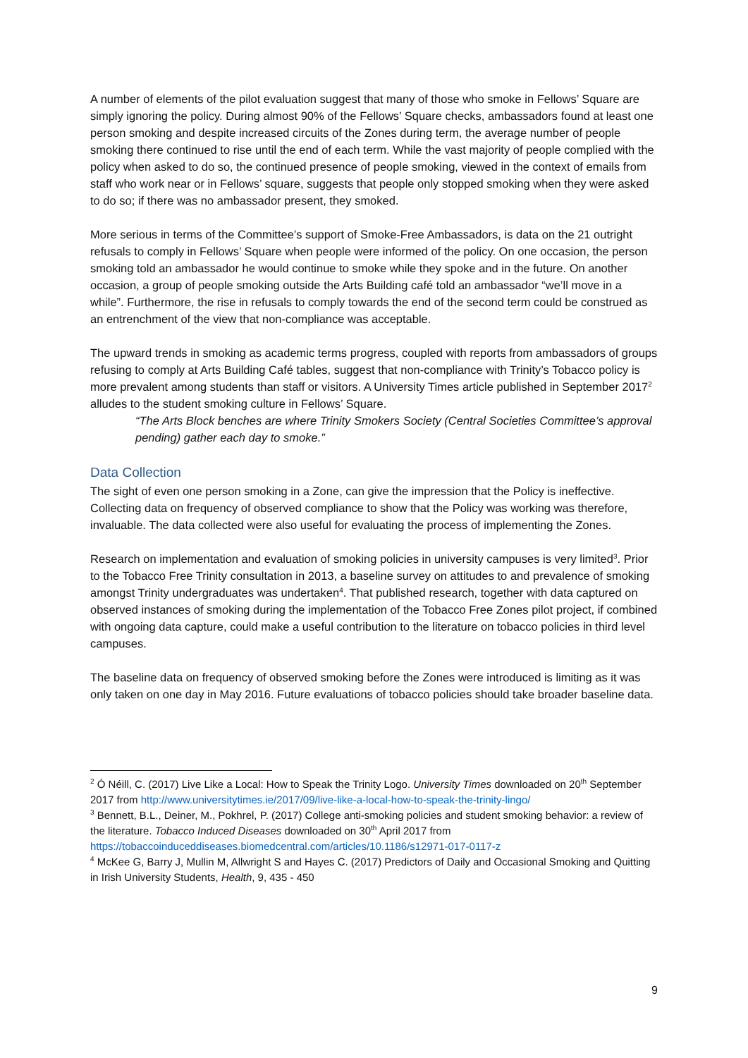A number of elements of the pilot evaluation suggest that many of those who smoke in Fellows’ Square are simply ignoring the policy. During almost 90% of the Fellows’ Square checks, ambassadors found at least one person smoking and despite increased circuits of the Zones during term, the average number of people smoking there continued to rise until the end of each term. While the vast majority of people complied with the policy when asked to do so, the continued presence of people smoking, viewed in the context of emails from staff who work near or in Fellows’ square, suggests that people only stopped smoking when they were asked to do so; if there was no ambassador present, they smoked.
More serious in terms of the Committee’s support of Smoke-Free Ambassadors, is data on the 21 outright refusals to comply in Fellows’ Square when people were informed of the policy. On one occasion, the person smoking told an ambassador he would continue to smoke while they spoke and in the future. On another occasion, a group of people smoking outside the Arts Building café told an ambassador “we’ll move in a while”. Furthermore, the rise in refusals to comply towards the end of the second term could be construed as an entrenchment of the view that non-compliance was acceptable.
The upward trends in smoking as academic terms progress, coupled with reports from ambassadors of groups refusing to comply at Arts Building Café tables, suggest that non-compliance with Trinity’s Tobacco policy is more prevalent among students than staff or visitors. A University Times article published in September 2017<sup>2</sup> alludes to the student smoking culture in Fellows’ Square.
“The Arts Block benches are where Trinity Smokers Society (Central Societies Committee’s approval pending) gather each day to smoke.”
Data Collection
The sight of even one person smoking in a Zone, can give the impression that the Policy is ineffective. Collecting data on frequency of observed compliance to show that the Policy was working was therefore, invaluable. The data collected were also useful for evaluating the process of implementing the Zones.
Research on implementation and evaluation of smoking policies in university campuses is very limited<sup>3</sup>. Prior to the Tobacco Free Trinity consultation in 2013, a baseline survey on attitudes to and prevalence of smoking amongst Trinity undergraduates was undertaken<sup>4</sup>. That published research, together with data captured on observed instances of smoking during the implementation of the Tobacco Free Zones pilot project, if combined with ongoing data capture, could make a useful contribution to the literature on tobacco policies in third level campuses.
The baseline data on frequency of observed smoking before the Zones were introduced is limiting as it was only taken on one day in May 2016. Future evaluations of tobacco policies should take broader baseline data.
<sup>2</sup> Ó Néill, C. (2017) Live Like a Local: How to Speak the Trinity Logo. University Times downloaded on 20<sup>th</sup> September 2017 from http://www.universitytimes.ie/2017/09/live-like-a-local-how-to-speak-the-trinity-lingo/
<sup>3</sup> Bennett, B.L., Deiner, M., Pokhrel, P. (2017) College anti-smoking policies and student smoking behavior: a review of the literature. Tobacco Induced Diseases downloaded on 30<sup>th</sup> April 2017 from https://tobaccoinduceddiseases.biomedcentral.com/articles/10.1186/s12971-017-0117-z
<sup>4</sup> McKee G, Barry J, Mullin M, Allwright S and Hayes C. (2017) Predictors of Daily and Occasional Smoking and Quitting in Irish University Students, Health, 9, 435 - 450
9